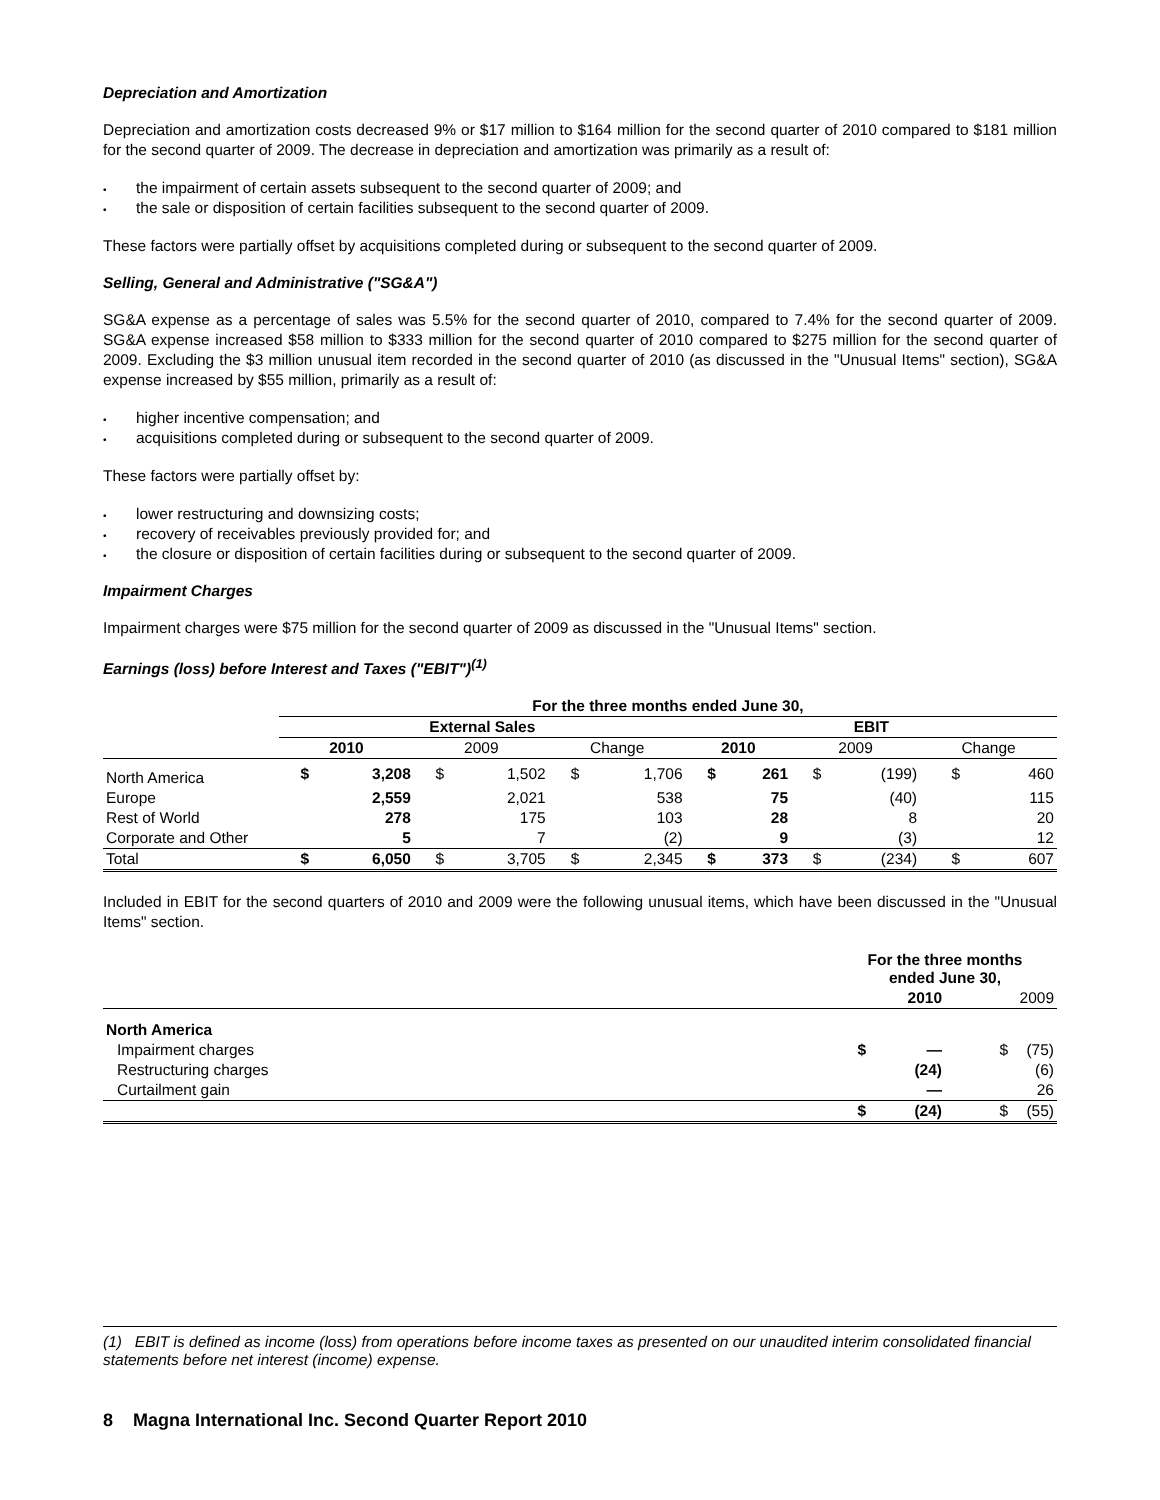Depreciation and Amortization
Depreciation and amortization costs decreased 9% or $17 million to $164 million for the second quarter of 2010 compared to $181 million for the second quarter of 2009. The decrease in depreciation and amortization was primarily as a result of:
• the impairment of certain assets subsequent to the second quarter of 2009; and
• the sale or disposition of certain facilities subsequent to the second quarter of 2009.
These factors were partially offset by acquisitions completed during or subsequent to the second quarter of 2009.
Selling, General and Administrative ("SG&A")
SG&A expense as a percentage of sales was 5.5% for the second quarter of 2010, compared to 7.4% for the second quarter of 2009. SG&A expense increased $58 million to $333 million for the second quarter of 2010 compared to $275 million for the second quarter of 2009. Excluding the $3 million unusual item recorded in the second quarter of 2010 (as discussed in the "Unusual Items" section), SG&A expense increased by $55 million, primarily as a result of:
• higher incentive compensation; and
• acquisitions completed during or subsequent to the second quarter of 2009.
These factors were partially offset by:
• lower restructuring and downsizing costs;
• recovery of receivables previously provided for; and
• the closure or disposition of certain facilities during or subsequent to the second quarter of 2009.
Impairment Charges
Impairment charges were $75 million for the second quarter of 2009 as discussed in the "Unusual Items" section.
Earnings (loss) before Interest and Taxes ("EBIT")<sup>(1)</sup>
| | For the three months ended June 30, | | | | | | | | | | | |
| --- | --- | --- | --- | --- | --- | --- | --- | --- | --- | --- | --- | --- |
| | External Sales | | | | | | EBIT | | | | | |
| | 2010 | | 2009 | | Change | | 2010 | | 2009 | | Change | |
| North America | $ | 3,208 | $ | 1,502 | $ | 1,706 | $ | 261 | $ | (199) | $ | 460 |
| Europe | | 2,559 | | 2,021 | | 538 | | 75 | | (40) | | 115 |
| Rest of World | | 278 | | 175 | | 103 | | 28 | | 8 | | 20 |
| Corporate and Other | | 5 | | 7 | | (2) | | 9 | | (3) | | 12 |
| Total | $ | 6,050 | $ | 3,705 | $ | 2,345 | $ | 373 | $ | (234) | $ | 607 |
Included in EBIT for the second quarters of 2010 and 2009 were the following unusual items, which have been discussed in the "Unusual Items" section.
| | For the three months ended June 30, | | | |
| --- | --- | --- | --- | --- |
| | 2010 | | 2009 | |
| North America | | | | |
| Impairment charges | $ | — | $ | (75) |
| Restructuring charges | | (24) | | (6) |
| Curtailment gain | | — | | 26 |
| | $ | (24) | $ | (55) |
(1) EBIT is defined as income (loss) from operations before income taxes as presented on our unaudited interim consolidated financial statements before net interest (income) expense.
8 Magna International Inc. Second Quarter Report 2010